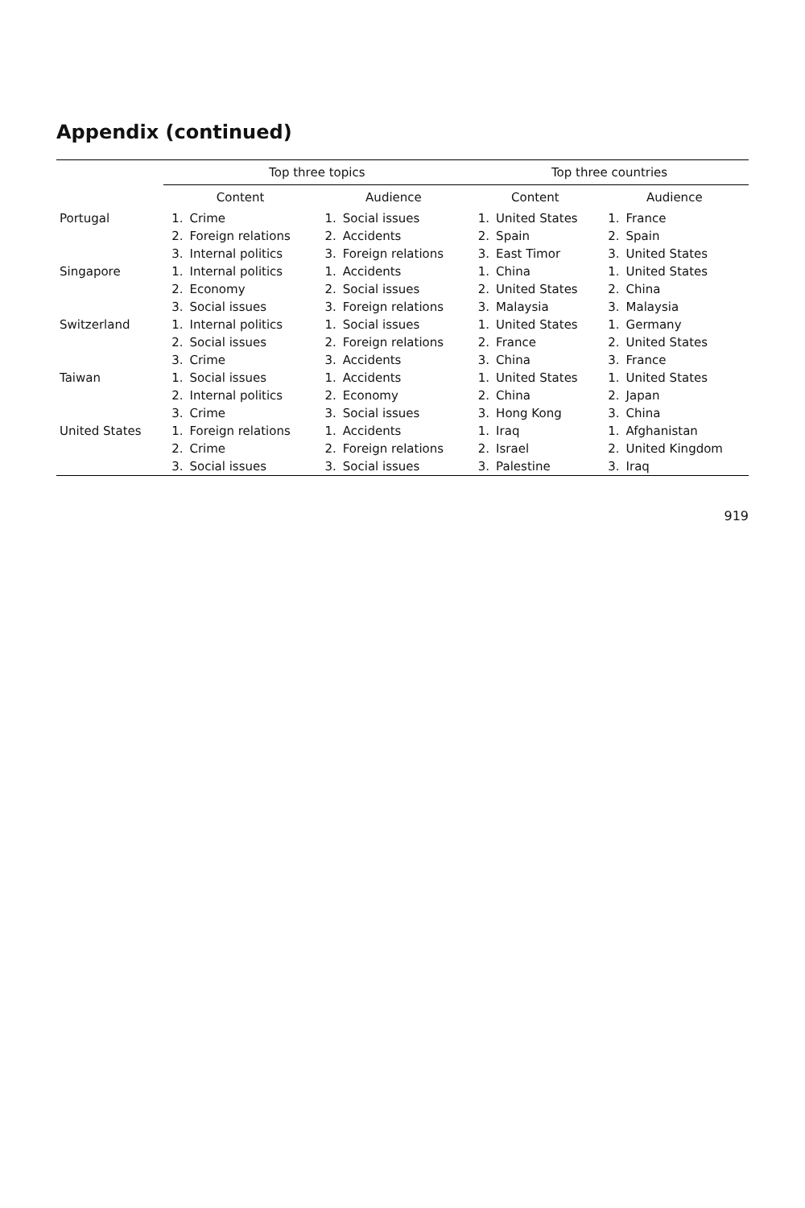Appendix (continued)
| | Top three topics | | | | Top three countries | | | |
| --- | --- | --- | --- | --- | --- | --- | --- | --- |
| | Content | | Audience | | Content | | Audience | |
| Portugal | 1. | Crime | 1. | Social issues | 1. | United States | 1. | France |
| | 2. | Foreign relations | 2. | Accidents | 2. | Spain | 2. | Spain |
| | 3. | Internal politics | 3. | Foreign relations | 3. | East Timor | 3. | United States |
| Singapore | 1. | Internal politics | 1. | Accidents | 1. | China | 1. | United States |
| | 2. | Economy | 2. | Social issues | 2. | United States | 2. | China |
| | 3. | Social issues | 3. | Foreign relations | 3. | Malaysia | 3. | Malaysia |
| Switzerland | 1. | Internal politics | 1. | Social issues | 1. | United States | 1. | Germany |
| | 2. | Social issues | 2. | Foreign relations | 2. | France | 2. | United States |
| | 3. | Crime | 3. | Accidents | 3. | China | 3. | France |
| Taiwan | 1. | Social issues | 1. | Accidents | 1. | United States | 1. | United States |
| | 2. | Internal politics | 2. | Economy | 2. | China | 2. | Japan |
| | 3. | Crime | 3. | Social issues | 3. | Hong Kong | 3. | China |
| United States | 1. | Foreign relations | 1. | Accidents | 1. | Iraq | 1. | Afghanistan |
| | 2. | Crime | 2. | Foreign relations | 2. | Israel | 2. | United Kingdom |
| | 3. | Social issues | 3. | Social issues | 3. | Palestine | 3. | Iraq |
919